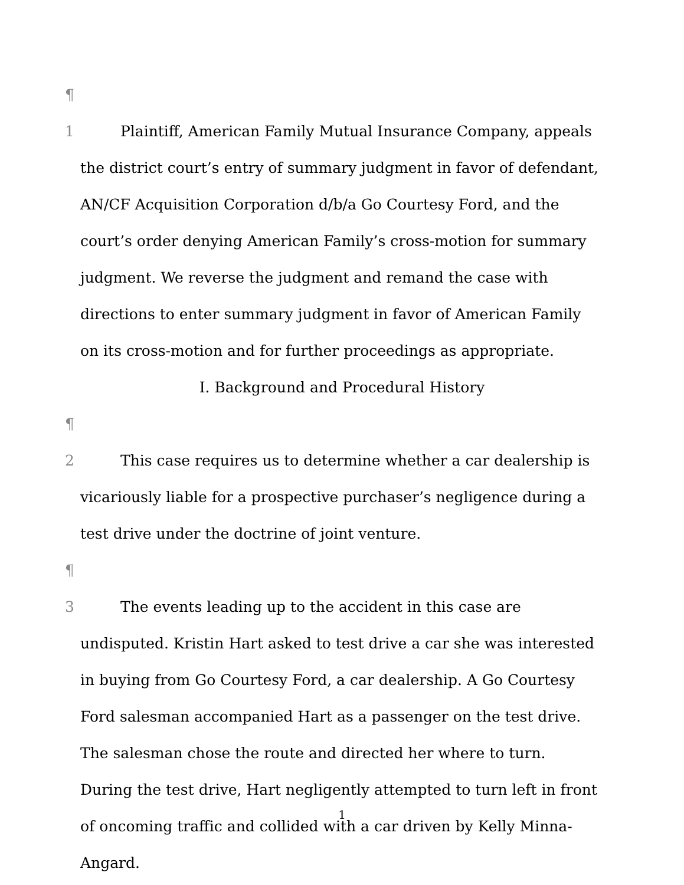¶ 1 Plaintiff, American Family Mutual Insurance Company, appeals the district court’s entry of summary judgment in favor of defendant, AN/CF Acquisition Corporation d/b/a Go Courtesy Ford, and the court’s order denying American Family’s cross-motion for summary judgment. We reverse the judgment and remand the case with directions to enter summary judgment in favor of American Family on its cross-motion and for further proceedings as appropriate.
I. Background and Procedural History
¶ 2 This case requires us to determine whether a car dealership is vicariously liable for a prospective purchaser’s negligence during a test drive under the doctrine of joint venture.
¶ 3 The events leading up to the accident in this case are undisputed. Kristin Hart asked to test drive a car she was interested in buying from Go Courtesy Ford, a car dealership. A Go Courtesy Ford salesman accompanied Hart as a passenger on the test drive. The salesman chose the route and directed her where to turn. During the test drive, Hart negligently attempted to turn left in front of oncoming traffic and collided with a car driven by Kelly Minna-Angard.
1